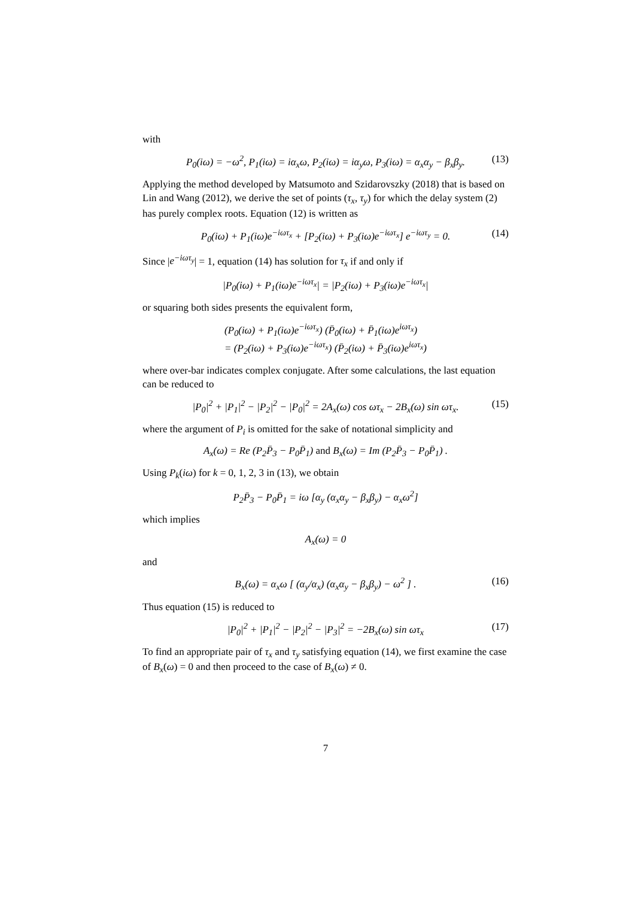with
P<sub>0</sub>(iω) = −ω<sup>2</sup>, P<sub>1</sub>(iω) = iα<sub>x</sub>ω, P<sub>2</sub>(iω) = iα<sub>y</sub>ω, P<sub>3</sub>(iω) = α<sub>x</sub>α<sub>y</sub> − β<sub>x</sub>β<sub>y</sub>. (13)
Applying the method developed by Matsumoto and Szidarovszky (2018) that is based on Lin and Wang (2012), we derive the set of points (τ<sub>x</sub>, τ<sub>y</sub>) for which the delay system (2) has purely complex roots. Equation (12) is written as
P<sub>0</sub>(iω) + P<sub>1</sub>(iω)e<sup>−iωτ<sub>x</sub></sup> + [P<sub>2</sub>(iω) + P<sub>3</sub>(iω)e<sup>−iωτ<sub>x</sub></sup>] e<sup>−iωτ<sub>y</sub></sup> = 0. (14)
Since |e<sup>−iωτ<sub>y</sub></sup>| = 1, equation (14) has solution for τ<sub>x</sub> if and only if
|P<sub>0</sub>(iω) + P<sub>1</sub>(iω)e<sup>−iωτ<sub>x</sub></sup>| = |P<sub>2</sub>(iω) + P<sub>3</sub>(iω)e<sup>−iωτ<sub>x</sub></sup>|
or squaring both sides presents the equivalent form,
(P<sub>0</sub>(iω) + P<sub>1</sub>(iω)e<sup>−iωτ<sub>x</sub></sup>) (P̄<sub>0</sub>(iω) + P̄<sub>1</sub>(iω)e<sup>iωτ<sub>x</sub></sup>)
= (P<sub>2</sub>(iω) + P<sub>3</sub>(iω)e<sup>−iωτ<sub>x</sub></sup>) (P̄<sub>2</sub>(iω) + P̄<sub>3</sub>(iω)e<sup>iωτ<sub>x</sub></sup>)
where over-bar indicates complex conjugate. After some calculations, the last equation can be reduced to
|P<sub>0</sub>|<sup>2</sup> + |P<sub>1</sub>|<sup>2</sup> − |P<sub>2</sub>|<sup>2</sup> − |P<sub>0</sub>|<sup>2</sup> = 2A<sub>x</sub>(ω) cos ωτ<sub>x</sub> − 2B<sub>x</sub>(ω) sin ωτ<sub>x</sub>. (15)
where the argument of P<sub>i</sub> is omitted for the sake of notational simplicity and
A<sub>x</sub>(ω) = Re (P<sub>2</sub>P̄<sub>3</sub> − P<sub>0</sub>P̄<sub>1</sub>) and B<sub>x</sub>(ω) = Im (P<sub>2</sub>P̄<sub>3</sub> − P<sub>0</sub>P̄<sub>1</sub>) .
Using P<sub>k</sub>(iω) for k = 0, 1, 2, 3 in (13), we obtain
P<sub>2</sub>P̄<sub>3</sub> − P<sub>0</sub>P̄<sub>1</sub> = iω [α<sub>y</sub> (α<sub>x</sub>α<sub>y</sub> − β<sub>x</sub>β<sub>y</sub>) − α<sub>x</sub>ω<sup>2</sup>]
which implies
A<sub>x</sub>(ω) = 0
and
B<sub>x</sub>(ω) = α<sub>x</sub>ω [ (α<sub>y</sub>/α<sub>x</sub>) (α<sub>x</sub>α<sub>y</sub> − β<sub>x</sub>β<sub>y</sub>) − ω<sup>2</sup> ] . (16)
Thus equation (15) is reduced to
|P<sub>0</sub>|<sup>2</sup> + |P<sub>1</sub>|<sup>2</sup> − |P<sub>2</sub>|<sup>2</sup> − |P<sub>3</sub>|<sup>2</sup> = −2B<sub>x</sub>(ω) sin ωτ<sub>x</sub> (17)
To find an appropriate pair of τ<sub>x</sub> and τ<sub>y</sub> satisfying equation (14), we first examine the case of B<sub>x</sub>(ω) = 0 and then proceed to the case of B<sub>x</sub>(ω) ≠ 0.
7